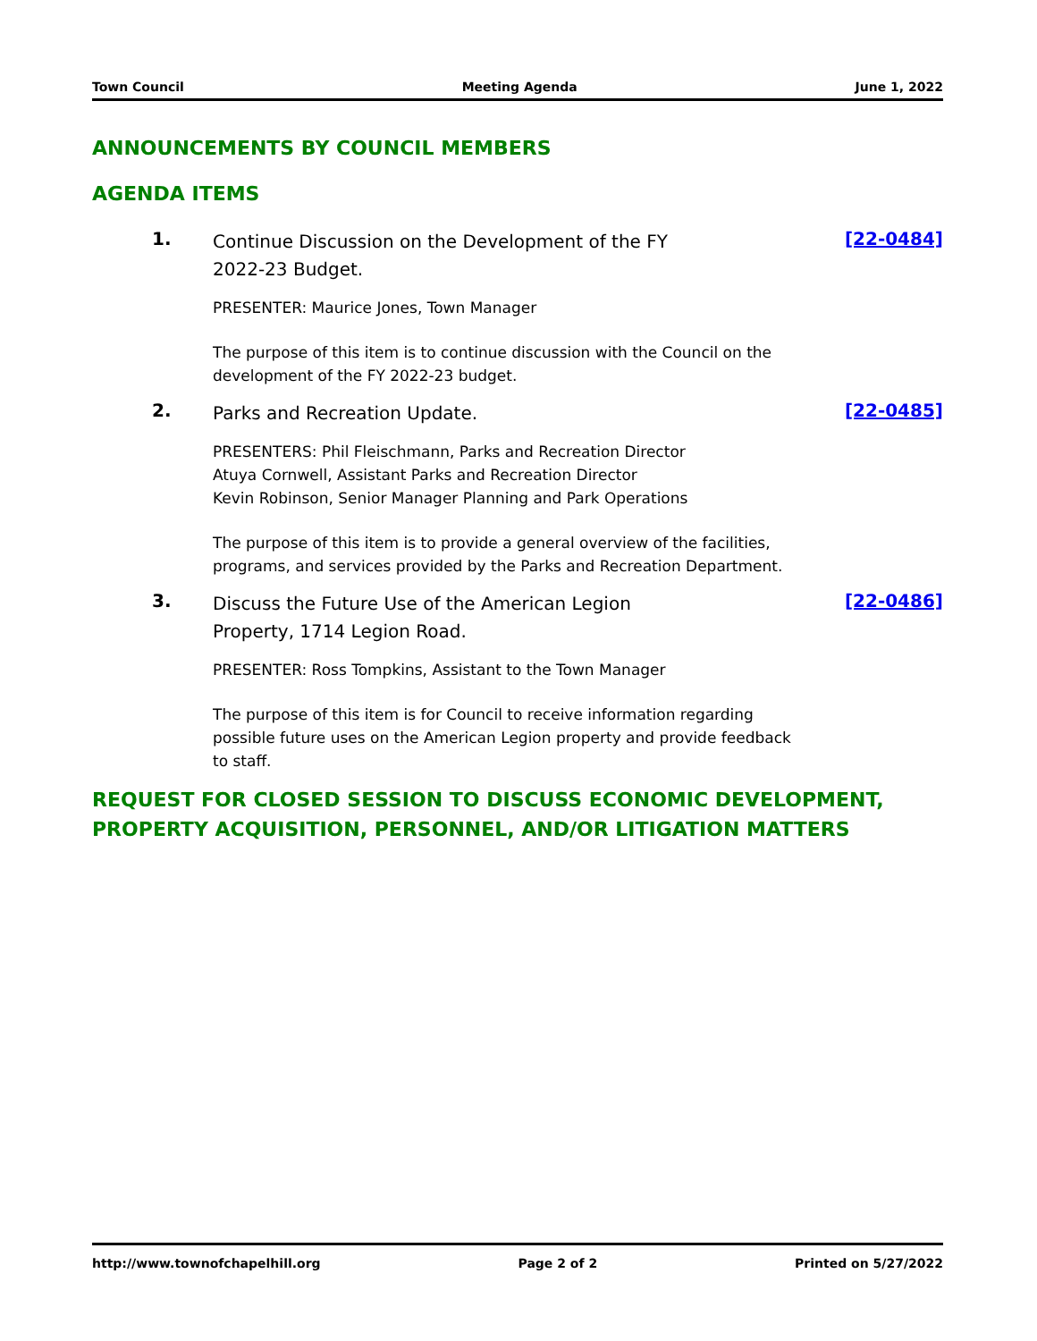Town Council Meeting Agenda June 1, 2022
ANNOUNCEMENTS BY COUNCIL MEMBERS
AGENDA ITEMS
1.
Continue Discussion on the Development of the FY 2022-23 Budget.
PRESENTER: Maurice Jones, Town Manager
The purpose of this item is to continue discussion with the Council on the development of the FY 2022-23 budget.
[22-0484]
2.
Parks and Recreation Update.
PRESENTERS: Phil Fleischmann, Parks and Recreation Director
Atuya Cornwell, Assistant Parks and Recreation Director
Kevin Robinson, Senior Manager Planning and Park Operations
The purpose of this item is to provide a general overview of the facilities, programs, and services provided by the Parks and Recreation Department.
[22-0485]
3.
Discuss the Future Use of the American Legion Property, 1714 Legion Road.
PRESENTER: Ross Tompkins, Assistant to the Town Manager
The purpose of this item is for Council to receive information regarding possible future uses on the American Legion property and provide feedback to staff.
[22-0486]
REQUEST FOR CLOSED SESSION TO DISCUSS ECONOMIC DEVELOPMENT, PROPERTY ACQUISITION, PERSONNEL, AND/OR LITIGATION MATTERS
http://www.townofchapelhill.org Page 2 of 2 Printed on 5/27/2022